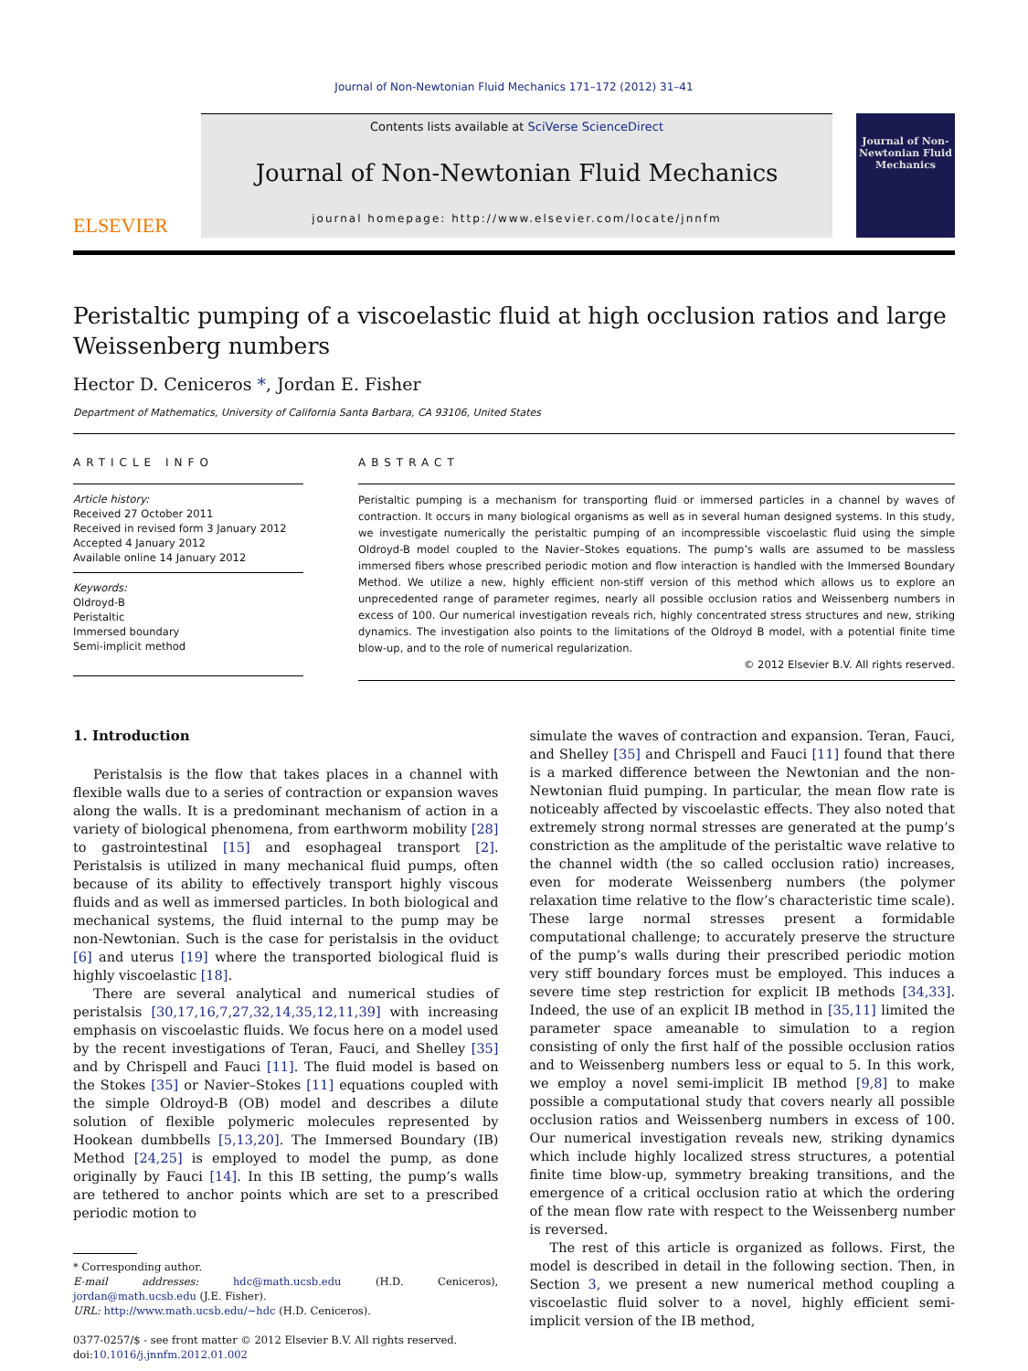Journal of Non-Newtonian Fluid Mechanics 171–172 (2012) 31–41
ELSEVIER
Contents lists available at SciVerse ScienceDirect
Journal of Non-Newtonian Fluid Mechanics
journal homepage: http://www.elsevier.com/locate/jnnfm
Journal of Non-Newtonian Fluid Mechanics
Peristaltic pumping of a viscoelastic fluid at high occlusion ratios and large Weissenberg numbers
Hector D. Ceniceros *, Jordan E. Fisher
Department of Mathematics, University of California Santa Barbara, CA 93106, United States
ARTICLE INFO
Article history:
Received 27 October 2011
Received in revised form 3 January 2012
Accepted 4 January 2012
Available online 14 January 2012
Keywords:
Oldroyd-B
Peristaltic
Immersed boundary
Semi-implicit method
ABSTRACT
Peristaltic pumping is a mechanism for transporting fluid or immersed particles in a channel by waves of contraction. It occurs in many biological organisms as well as in several human designed systems. In this study, we investigate numerically the peristaltic pumping of an incompressible viscoelastic fluid using the simple Oldroyd-B model coupled to the Navier–Stokes equations. The pump’s walls are assumed to be massless immersed fibers whose prescribed periodic motion and flow interaction is handled with the Immersed Boundary Method. We utilize a new, highly efficient non-stiff version of this method which allows us to explore an unprecedented range of parameter regimes, nearly all possible occlusion ratios and Weissenberg numbers in excess of 100. Our numerical investigation reveals rich, highly concentrated stress structures and new, striking dynamics. The investigation also points to the limitations of the Oldroyd B model, with a potential finite time blow-up, and to the role of numerical regularization.
© 2012 Elsevier B.V. All rights reserved.
1. Introduction
Peristalsis is the flow that takes places in a channel with flexible walls due to a series of contraction or expansion waves along the walls. It is a predominant mechanism of action in a variety of biological phenomena, from earthworm mobility [28] to gastrointestinal [15] and esophageal transport [2]. Peristalsis is utilized in many mechanical fluid pumps, often because of its ability to effectively transport highly viscous fluids and as well as immersed particles. In both biological and mechanical systems, the fluid internal to the pump may be non-Newtonian. Such is the case for peristalsis in the oviduct [6] and uterus [19] where the transported biological fluid is highly viscoelastic [18].
There are several analytical and numerical studies of peristalsis [30,17,16,7,27,32,14,35,12,11,39] with increasing emphasis on viscoelastic fluids. We focus here on a model used by the recent investigations of Teran, Fauci, and Shelley [35] and by Chrispell and Fauci [11]. The fluid model is based on the Stokes [35] or Navier–Stokes [11] equations coupled with the simple Oldroyd-B (OB) model and describes a dilute solution of flexible polymeric molecules represented by Hookean dumbbells [5,13,20]. The Immersed Boundary (IB) Method [24,25] is employed to model the pump, as done originally by Fauci [14]. In this IB setting, the pump’s walls are tethered to anchor points which are set to a prescribed periodic motion to
* Corresponding author.
E-mail addresses: hdc@math.ucsb.edu (H.D. Ceniceros), jordan@math.ucsb.edu (J.E. Fisher).
URL: http://www.math.ucsb.edu/~hdc (H.D. Ceniceros).
0377-0257/$ - see front matter © 2012 Elsevier B.V. All rights reserved.
doi:10.1016/j.jnnfm.2012.01.002
simulate the waves of contraction and expansion. Teran, Fauci, and Shelley [35] and Chrispell and Fauci [11] found that there is a marked difference between the Newtonian and the non-Newtonian fluid pumping. In particular, the mean flow rate is noticeably affected by viscoelastic effects. They also noted that extremely strong normal stresses are generated at the pump’s constriction as the amplitude of the peristaltic wave relative to the channel width (the so called occlusion ratio) increases, even for moderate Weissenberg numbers (the polymer relaxation time relative to the flow’s characteristic time scale). These large normal stresses present a formidable computational challenge; to accurately preserve the structure of the pump’s walls during their prescribed periodic motion very stiff boundary forces must be employed. This induces a severe time step restriction for explicit IB methods [34,33]. Indeed, the use of an explicit IB method in [35,11] limited the parameter space ameanable to simulation to a region consisting of only the first half of the possible occlusion ratios and to Weissenberg numbers less or equal to 5. In this work, we employ a novel semi-implicit IB method [9,8] to make possible a computational study that covers nearly all possible occlusion ratios and Weissenberg numbers in excess of 100. Our numerical investigation reveals new, striking dynamics which include highly localized stress structures, a potential finite time blow-up, symmetry breaking transitions, and the emergence of a critical occlusion ratio at which the ordering of the mean flow rate with respect to the Weissenberg number is reversed.
The rest of this article is organized as follows. First, the model is described in detail in the following section. Then, in Section 3, we present a new numerical method coupling a viscoelastic fluid solver to a novel, highly efficient semi-implicit version of the IB method,